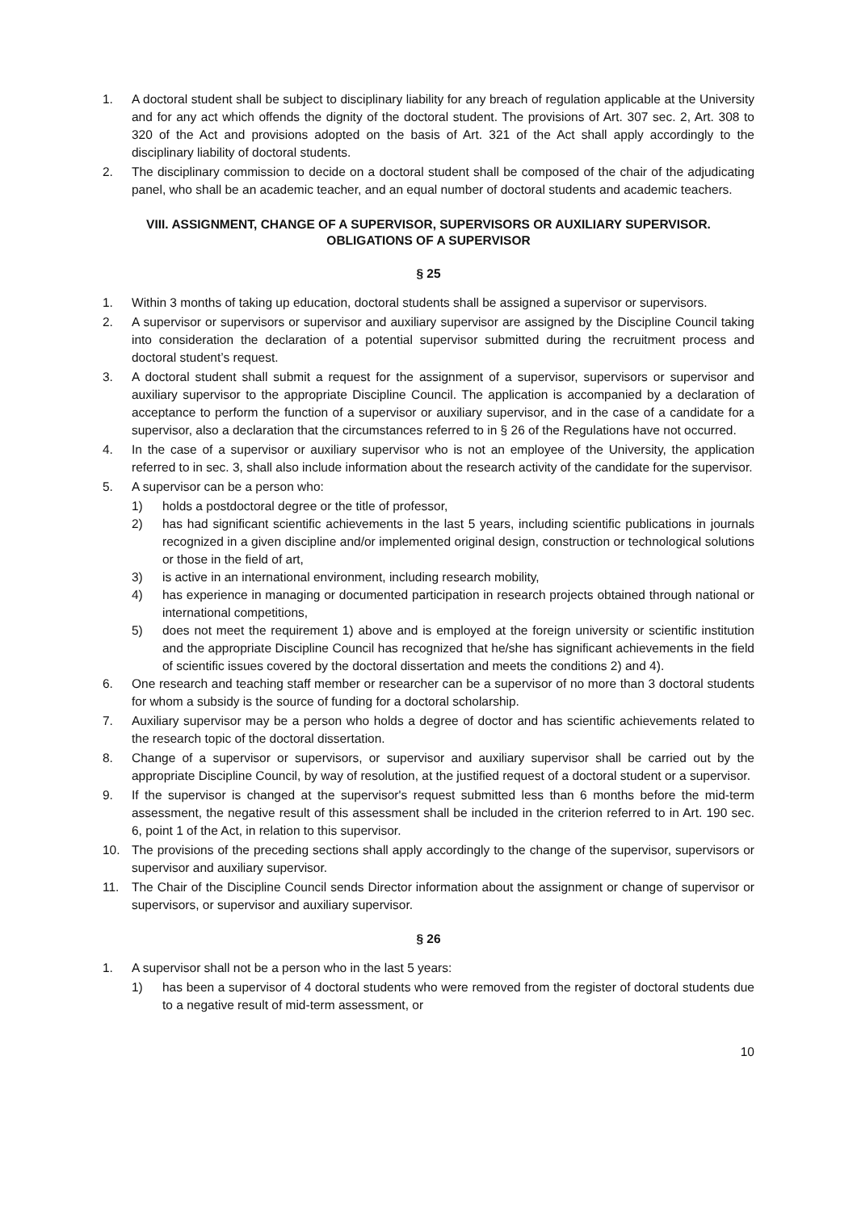1. A doctoral student shall be subject to disciplinary liability for any breach of regulation applicable at the University and for any act which offends the dignity of the doctoral student. The provisions of Art. 307 sec. 2, Art. 308 to 320 of the Act and provisions adopted on the basis of Art. 321 of the Act shall apply accordingly to the disciplinary liability of doctoral students.
2. The disciplinary commission to decide on a doctoral student shall be composed of the chair of the adjudicating panel, who shall be an academic teacher, and an equal number of doctoral students and academic teachers.
VIII. ASSIGNMENT, CHANGE OF A SUPERVISOR, SUPERVISORS OR AUXILIARY SUPERVISOR.
OBLIGATIONS OF A SUPERVISOR
§ 25
1. Within 3 months of taking up education, doctoral students shall be assigned a supervisor or supervisors.
2. A supervisor or supervisors or supervisor and auxiliary supervisor are assigned by the Discipline Council taking into consideration the declaration of a potential supervisor submitted during the recruitment process and doctoral student’s request.
3. A doctoral student shall submit a request for the assignment of a supervisor, supervisors or supervisor and auxiliary supervisor to the appropriate Discipline Council. The application is accompanied by a declaration of acceptance to perform the function of a supervisor or auxiliary supervisor, and in the case of a candidate for a supervisor, also a declaration that the circumstances referred to in § 26 of the Regulations have not occurred.
4. In the case of a supervisor or auxiliary supervisor who is not an employee of the University, the application referred to in sec. 3, shall also include information about the research activity of the candidate for the supervisor.
5. A supervisor can be a person who:
1) holds a postdoctoral degree or the title of professor,
2) has had significant scientific achievements in the last 5 years, including scientific publications in journals recognized in a given discipline and/or implemented original design, construction or technological solutions or those in the field of art,
3) is active in an international environment, including research mobility,
4) has experience in managing or documented participation in research projects obtained through national or international competitions,
5) does not meet the requirement 1) above and is employed at the foreign university or scientific institution and the appropriate Discipline Council has recognized that he/she has significant achievements in the field of scientific issues covered by the doctoral dissertation and meets the conditions 2) and 4).
6. One research and teaching staff member or researcher can be a supervisor of no more than 3 doctoral students for whom a subsidy is the source of funding for a doctoral scholarship.
7. Auxiliary supervisor may be a person who holds a degree of doctor and has scientific achievements related to the research topic of the doctoral dissertation.
8. Change of a supervisor or supervisors, or supervisor and auxiliary supervisor shall be carried out by the appropriate Discipline Council, by way of resolution, at the justified request of a doctoral student or a supervisor.
9. If the supervisor is changed at the supervisor's request submitted less than 6 months before the mid-term assessment, the negative result of this assessment shall be included in the criterion referred to in Art. 190 sec. 6, point 1 of the Act, in relation to this supervisor.
10. The provisions of the preceding sections shall apply accordingly to the change of the supervisor, supervisors or supervisor and auxiliary supervisor.
11. The Chair of the Discipline Council sends Director information about the assignment or change of supervisor or supervisors, or supervisor and auxiliary supervisor.
§ 26
1. A supervisor shall not be a person who in the last 5 years:
1) has been a supervisor of 4 doctoral students who were removed from the register of doctoral students due to a negative result of mid-term assessment, or
10